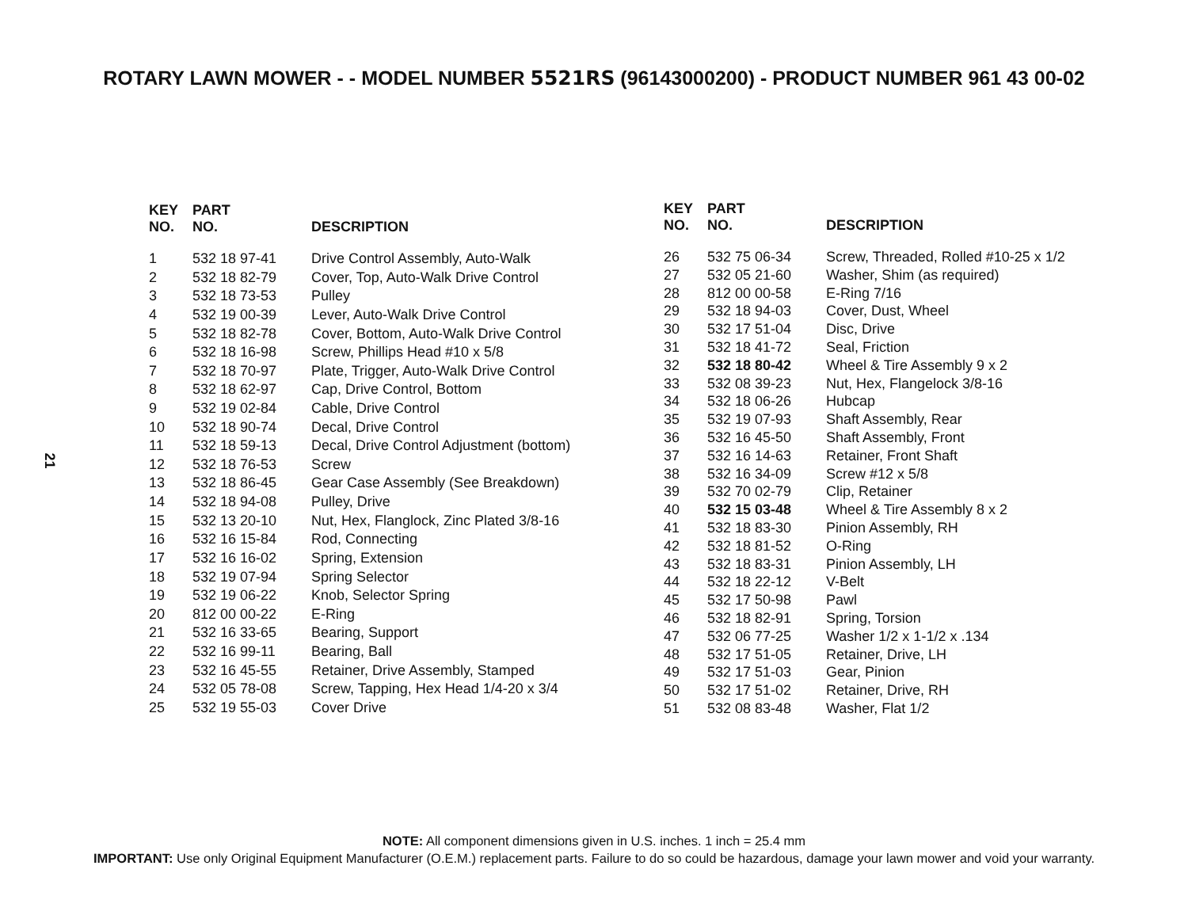ROTARY LAWN MOWER - - MODEL NUMBER 5521RS (96143000200) - PRODUCT NUMBER 961 43 00-02
21
| KEY NO. | PART NO. | DESCRIPTION |
| --- | --- | --- |
| 1 | 532 18 97-41 | Drive Control Assembly, Auto-Walk |
| 2 | 532 18 82-79 | Cover, Top, Auto-Walk Drive Control |
| 3 | 532 18 73-53 | Pulley |
| 4 | 532 19 00-39 | Lever, Auto-Walk Drive Control |
| 5 | 532 18 82-78 | Cover, Bottom, Auto-Walk Drive Control |
| 6 | 532 18 16-98 | Screw, Phillips Head #10 x 5/8 |
| 7 | 532 18 70-97 | Plate, Trigger, Auto-Walk Drive Control |
| 8 | 532 18 62-97 | Cap, Drive Control, Bottom |
| 9 | 532 19 02-84 | Cable, Drive Control |
| 10 | 532 18 90-74 | Decal, Drive Control |
| 11 | 532 18 59-13 | Decal, Drive Control Adjustment (bottom) |
| 12 | 532 18 76-53 | Screw |
| 13 | 532 18 86-45 | Gear Case Assembly (See Breakdown) |
| 14 | 532 18 94-08 | Pulley, Drive |
| 15 | 532 13 20-10 | Nut, Hex, Flanglock, Zinc Plated 3/8-16 |
| 16 | 532 16 15-84 | Rod, Connecting |
| 17 | 532 16 16-02 | Spring, Extension |
| 18 | 532 19 07-94 | Spring Selector |
| 19 | 532 19 06-22 | Knob, Selector Spring |
| 20 | 812 00 00-22 | E-Ring |
| 21 | 532 16 33-65 | Bearing, Support |
| 22 | 532 16 99-11 | Bearing, Ball |
| 23 | 532 16 45-55 | Retainer, Drive Assembly, Stamped |
| 24 | 532 05 78-08 | Screw, Tapping, Hex Head 1/4-20 x 3/4 |
| 25 | 532 19 55-03 | Cover Drive |
| KEY NO. | PART NO. | DESCRIPTION |
| --- | --- | --- |
| 26 | 532 75 06-34 | Screw, Threaded, Rolled #10-25 x 1/2 |
| 27 | 532 05 21-60 | Washer, Shim (as required) |
| 28 | 812 00 00-58 | E-Ring 7/16 |
| 29 | 532 18 94-03 | Cover, Dust, Wheel |
| 30 | 532 17 51-04 | Disc, Drive |
| 31 | 532 18 41-72 | Seal, Friction |
| 32 | 532 18 80-42 | Wheel & Tire Assembly 9 x 2 |
| 33 | 532 08 39-23 | Nut, Hex, Flangelock 3/8-16 |
| 34 | 532 18 06-26 | Hubcap |
| 35 | 532 19 07-93 | Shaft Assembly, Rear |
| 36 | 532 16 45-50 | Shaft Assembly, Front |
| 37 | 532 16 14-63 | Retainer, Front Shaft |
| 38 | 532 16 34-09 | Screw #12 x 5/8 |
| 39 | 532 70 02-79 | Clip, Retainer |
| 40 | 532 15 03-48 | Wheel & Tire Assembly 8 x 2 |
| 41 | 532 18 83-30 | Pinion Assembly, RH |
| 42 | 532 18 81-52 | O-Ring |
| 43 | 532 18 83-31 | Pinion Assembly, LH |
| 44 | 532 18 22-12 | V-Belt |
| 45 | 532 17 50-98 | Pawl |
| 46 | 532 18 82-91 | Spring, Torsion |
| 47 | 532 06 77-25 | Washer 1/2 x 1-1/2 x .134 |
| 48 | 532 17 51-05 | Retainer, Drive, LH |
| 49 | 532 17 51-03 | Gear, Pinion |
| 50 | 532 17 51-02 | Retainer, Drive, RH |
| 51 | 532 08 83-48 | Washer, Flat 1/2 |
NOTE: All component dimensions given in U.S. inches. 1 inch = 25.4 mm
IMPORTANT: Use only Original Equipment Manufacturer (O.E.M.) replacement parts. Failure to do so could be hazardous, damage your lawn mower and void your warranty.